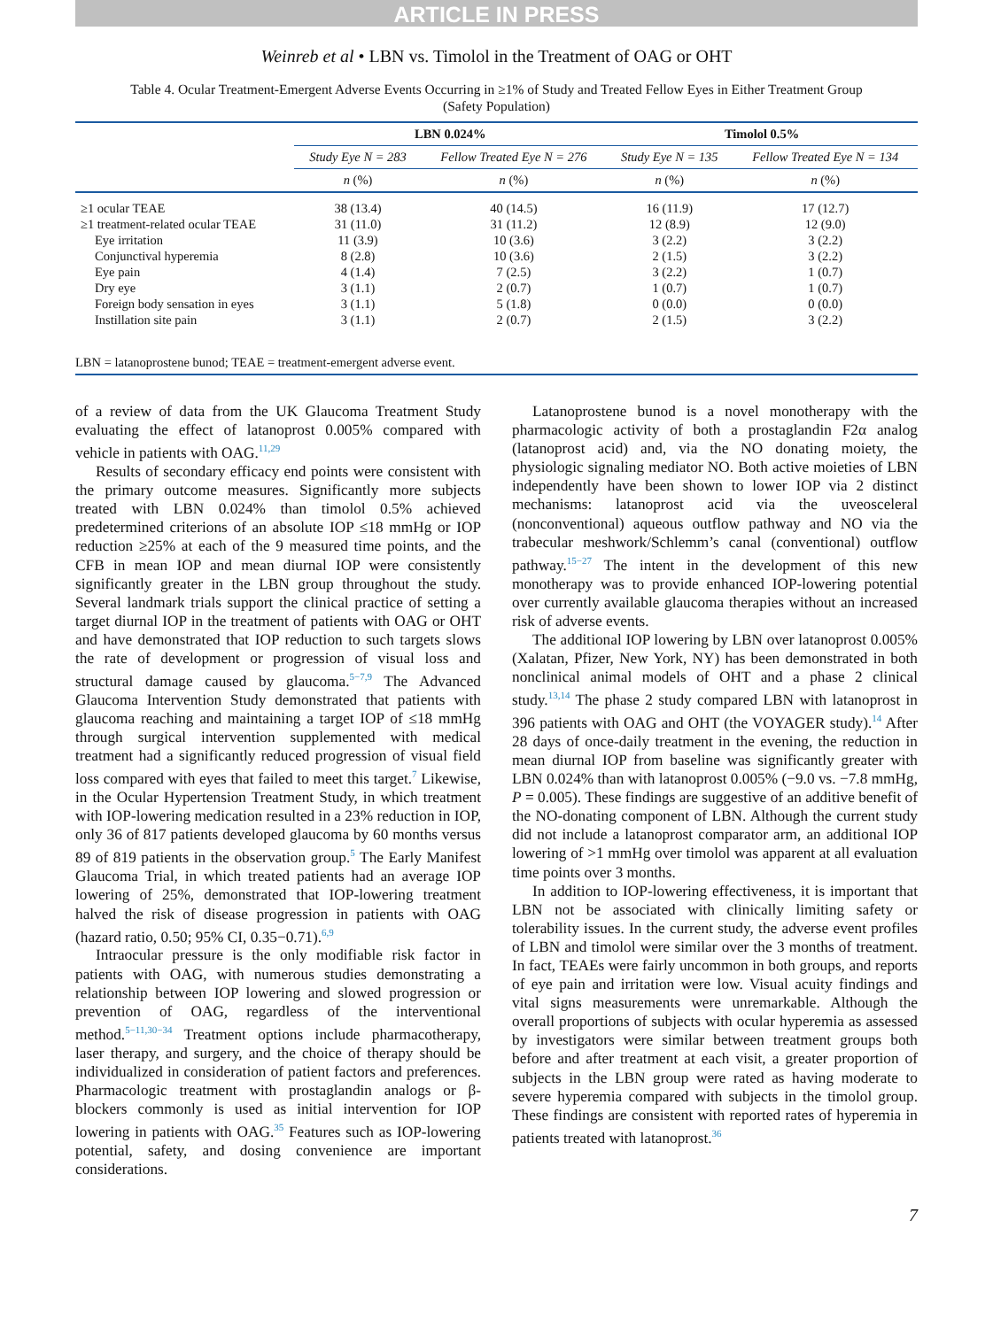ARTICLE IN PRESS
Weinreb et al • LBN vs. Timolol in the Treatment of OAG or OHT
Table 4. Ocular Treatment-Emergent Adverse Events Occurring in ≥1% of Study and Treated Fellow Eyes in Either Treatment Group
(Safety Population)
| | LBN 0.024% | | Timolol 0.5% | |
| --- | --- | --- | --- | --- |
| | Study Eye N = 283 | Fellow Treated Eye N = 276 | Study Eye N = 135 | Fellow Treated Eye N = 134 |
| | n (%) | n (%) | n (%) | n (%) |
| ≥1 ocular TEAE | 38 (13.4) | 40 (14.5) | 16 (11.9) | 17 (12.7) |
| ≥1 treatment-related ocular TEAE | 31 (11.0) | 31 (11.2) | 12 (8.9) | 12 (9.0) |
| Eye irritation | 11 (3.9) | 10 (3.6) | 3 (2.2) | 3 (2.2) |
| Conjunctival hyperemia | 8 (2.8) | 10 (3.6) | 2 (1.5) | 3 (2.2) |
| Eye pain | 4 (1.4) | 7 (2.5) | 3 (2.2) | 1 (0.7) |
| Dry eye | 3 (1.1) | 2 (0.7) | 1 (0.7) | 1 (0.7) |
| Foreign body sensation in eyes | 3 (1.1) | 5 (1.8) | 0 (0.0) | 0 (0.0) |
| Instillation site pain | 3 (1.1) | 2 (0.7) | 2 (1.5) | 3 (2.2) |
| LBN = latanoprostene bunod; TEAE = treatment-emergent adverse event. | | | | |
of a review of data from the UK Glaucoma Treatment Study evaluating the effect of latanoprost 0.005% compared with vehicle in patients with OAG.<sup>11,29</sup>
Results of secondary efficacy end points were consistent with the primary outcome measures. Significantly more subjects treated with LBN 0.024% than timolol 0.5% achieved predetermined criterions of an absolute IOP ≤18 mmHg or IOP reduction ≥25% at each of the 9 measured time points, and the CFB in mean IOP and mean diurnal IOP were consistently significantly greater in the LBN group throughout the study. Several landmark trials support the clinical practice of setting a target diurnal IOP in the treatment of patients with OAG or OHT and have demonstrated that IOP reduction to such targets slows the rate of development or progression of visual loss and structural damage caused by glaucoma.<sup>5−7,9</sup> The Advanced Glaucoma Intervention Study demonstrated that patients with glaucoma reaching and maintaining a target IOP of ≤18 mmHg through surgical intervention supplemented with medical treatment had a significantly reduced progression of visual field loss compared with eyes that failed to meet this target.<sup>7</sup> Likewise, in the Ocular Hypertension Treatment Study, in which treatment with IOP-lowering medication resulted in a 23% reduction in IOP, only 36 of 817 patients developed glaucoma by 60 months versus 89 of 819 patients in the observation group.<sup>5</sup> The Early Manifest Glaucoma Trial, in which treated patients had an average IOP lowering of 25%, demonstrated that IOP-lowering treatment halved the risk of disease progression in patients with OAG (hazard ratio, 0.50; 95% CI, 0.35−0.71).<sup>6,9</sup>
Intraocular pressure is the only modifiable risk factor in patients with OAG, with numerous studies demonstrating a relationship between IOP lowering and slowed progression or prevention of OAG, regardless of the interventional method.<sup>5−11,30−34</sup> Treatment options include pharmacotherapy, laser therapy, and surgery, and the choice of therapy should be individualized in consideration of patient factors and preferences. Pharmacologic treatment with prostaglandin analogs or β-blockers commonly is used as initial intervention for IOP lowering in patients with OAG.<sup>35</sup> Features such as IOP-lowering potential, safety, and dosing convenience are important considerations.
Latanoprostene bunod is a novel monotherapy with the pharmacologic activity of both a prostaglandin F2α analog (latanoprost acid) and, via the NO donating moiety, the physiologic signaling mediator NO. Both active moieties of LBN independently have been shown to lower IOP via 2 distinct mechanisms: latanoprost acid via the uveosceleral (nonconventional) aqueous outflow pathway and NO via the trabecular meshwork/Schlemm’s canal (conventional) outflow pathway.<sup>15−27</sup> The intent in the development of this new monotherapy was to provide enhanced IOP-lowering potential over currently available glaucoma therapies without an increased risk of adverse events.
The additional IOP lowering by LBN over latanoprost 0.005% (Xalatan, Pfizer, New York, NY) has been demonstrated in both nonclinical animal models of OHT and a phase 2 clinical study.<sup>13,14</sup> The phase 2 study compared LBN with latanoprost in 396 patients with OAG and OHT (the VOYAGER study).<sup>14</sup> After 28 days of once-daily treatment in the evening, the reduction in mean diurnal IOP from baseline was significantly greater with LBN 0.024% than with latanoprost 0.005% (−9.0 vs. −7.8 mmHg, P = 0.005). These findings are suggestive of an additive benefit of the NO-donating component of LBN. Although the current study did not include a latanoprost comparator arm, an additional IOP lowering of >1 mmHg over timolol was apparent at all evaluation time points over 3 months.
In addition to IOP-lowering effectiveness, it is important that LBN not be associated with clinically limiting safety or tolerability issues. In the current study, the adverse event profiles of LBN and timolol were similar over the 3 months of treatment. In fact, TEAEs were fairly uncommon in both groups, and reports of eye pain and irritation were low. Visual acuity findings and vital signs measurements were unremarkable. Although the overall proportions of subjects with ocular hyperemia as assessed by investigators were similar between treatment groups both before and after treatment at each visit, a greater proportion of subjects in the LBN group were rated as having moderate to severe hyperemia compared with subjects in the timolol group. These findings are consistent with reported rates of hyperemia in patients treated with latanoprost.<sup>36</sup>
7